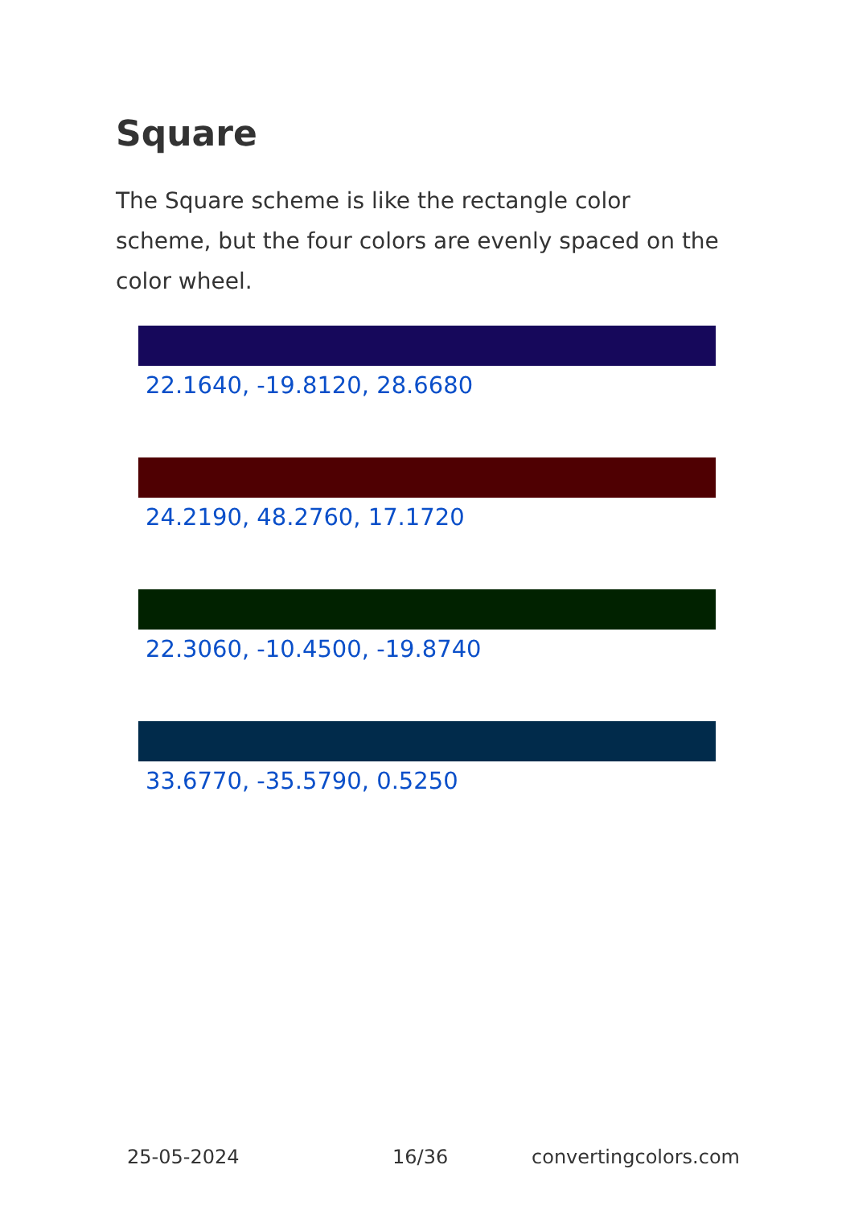Square
The Square scheme is like the rectangle color scheme, but the four colors are evenly spaced on the color wheel.
22.1640, -19.8120, 28.6680
24.2190, 48.2760, 17.1720
22.3060, -10.4500, -19.8740
33.6770, -35.5790, 0.5250
25-05-2024 16/36 convertingcolors.com